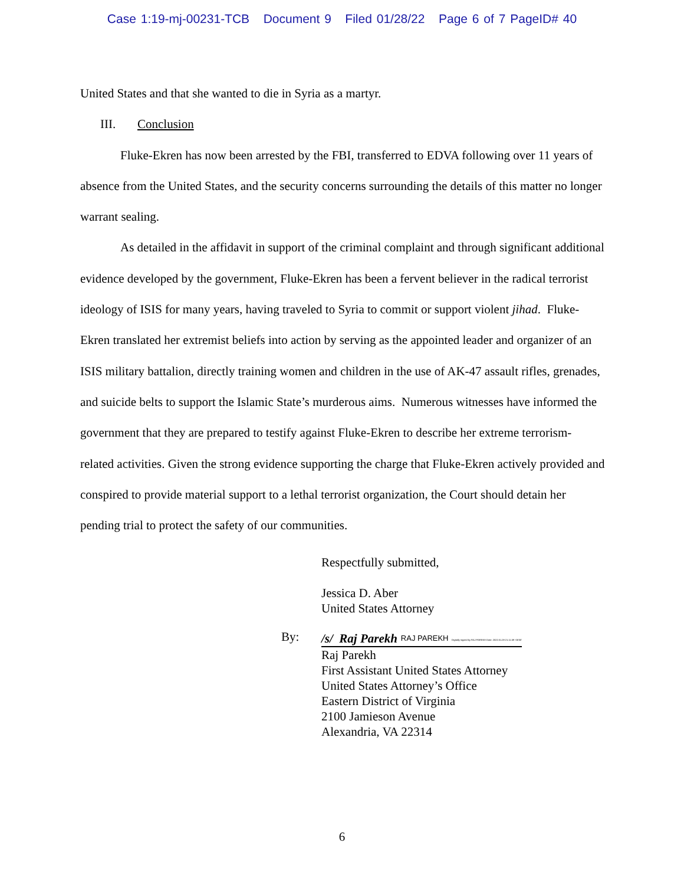Case 1:19-mj-00231-TCB Document 9 Filed 01/28/22 Page 6 of 7 PageID# 40
United States and that she wanted to die in Syria as a martyr.
III. Conclusion
Fluke-Ekren has now been arrested by the FBI, transferred to EDVA following over 11 years of absence from the United States, and the security concerns surrounding the details of this matter no longer warrant sealing.
As detailed in the affidavit in support of the criminal complaint and through significant additional evidence developed by the government, Fluke-Ekren has been a fervent believer in the radical terrorist ideology of ISIS for many years, having traveled to Syria to commit or support violent jihad. Fluke-Ekren translated her extremist beliefs into action by serving as the appointed leader and organizer of an ISIS military battalion, directly training women and children in the use of AK-47 assault rifles, grenades, and suicide belts to support the Islamic State’s murderous aims. Numerous witnesses have informed the government that they are prepared to testify against Fluke-Ekren to describe her extreme terrorism-related activities. Given the strong evidence supporting the charge that Fluke-Ekren actively provided and conspired to provide material support to a lethal terrorist organization, the Court should detain her pending trial to protect the safety of our communities.
Respectfully submitted,
Jessica D. Aber
United States Attorney
By: /s/ Raj Parekh RAJ PAREKH Digitally signed by RAJ PAREKH Date: 2022.01.28 21:11:59 -05'00'
Raj Parekh
First Assistant United States Attorney
United States Attorney’s Office
Eastern District of Virginia
2100 Jamieson Avenue
Alexandria, VA 22314
6